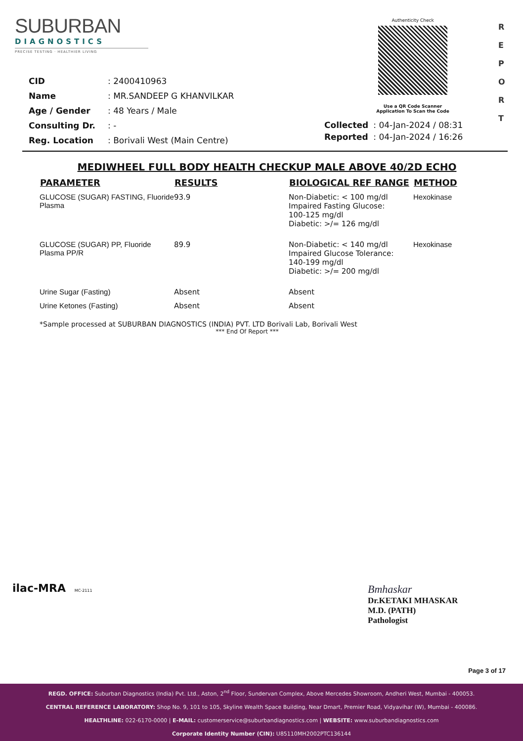SUBURBAN
DIAGNOSTICS
PRECISE TESTING · HEALTHIER LIVING
Authenticity Check
Use a QR Code Scanner
Application To Scan the Code
R
E
P
O
R
T
| CID | : 2400410963 |
| Name | : MR.SANDEEP G KHANVILKAR |
| Age / Gender | : 48 Years / Male |
| Consulting Dr. | : - |
| Reg. Location | : Borivali West (Main Centre) |
| Collected | : 04-Jan-2024 / 08:31 |
| Reported | : 04-Jan-2024 / 16:26 |
MEDIWHEEL FULL BODY HEALTH CHECKUP MALE ABOVE 40/2D ECHO
| PARAMETER | RESULTS | BIOLOGICAL REF RANGE | METHOD |
| --- | --- | --- | --- |
| GLUCOSE (SUGAR) FASTING, Fluoride Plasma | 93.9 | Non-Diabetic: < 100 mg/dl Impaired Fasting Glucose: 100-125 mg/dl Diabetic: >/= 126 mg/dl | Hexokinase |
| GLUCOSE (SUGAR) PP, Fluoride Plasma PP/R | 89.9 | Non-Diabetic: < 140 mg/dl Impaired Glucose Tolerance: 140-199 mg/dl Diabetic: >/= 200 mg/dl | Hexokinase |
| Urine Sugar (Fasting) | Absent | Absent | |
| Urine Ketones (Fasting) | Absent | Absent | |
*Sample processed at SUBURBAN DIAGNOSTICS (INDIA) PVT. LTD Borivali Lab, Borivali West
*** End Of Report ***
ilac-MRA MC-2111
Bmhaskar
Dr.KETAKI MHASKAR
M.D. (PATH)
Pathologist
Page 3 of 17
REGD. OFFICE: Suburban Diagnostics (India) Pvt. Ltd., Aston, 2<sup>nd</sup> Floor, Sundervan Complex, Above Mercedes Showroom, Andheri West, Mumbai - 400053.
CENTRAL REFERENCE LABORATORY: Shop No. 9, 101 to 105, Skyline Wealth Space Building, Near Dmart, Premier Road, Vidyavihar (W), Mumbai - 400086.
HEALTHLINE: 022-6170-0000 | E-MAIL: customerservice@suburbandiagnostics.com | WEBSITE: www.suburbandiagnostics.com
Corporate Identity Number (CIN): U85110MH2002PTC136144